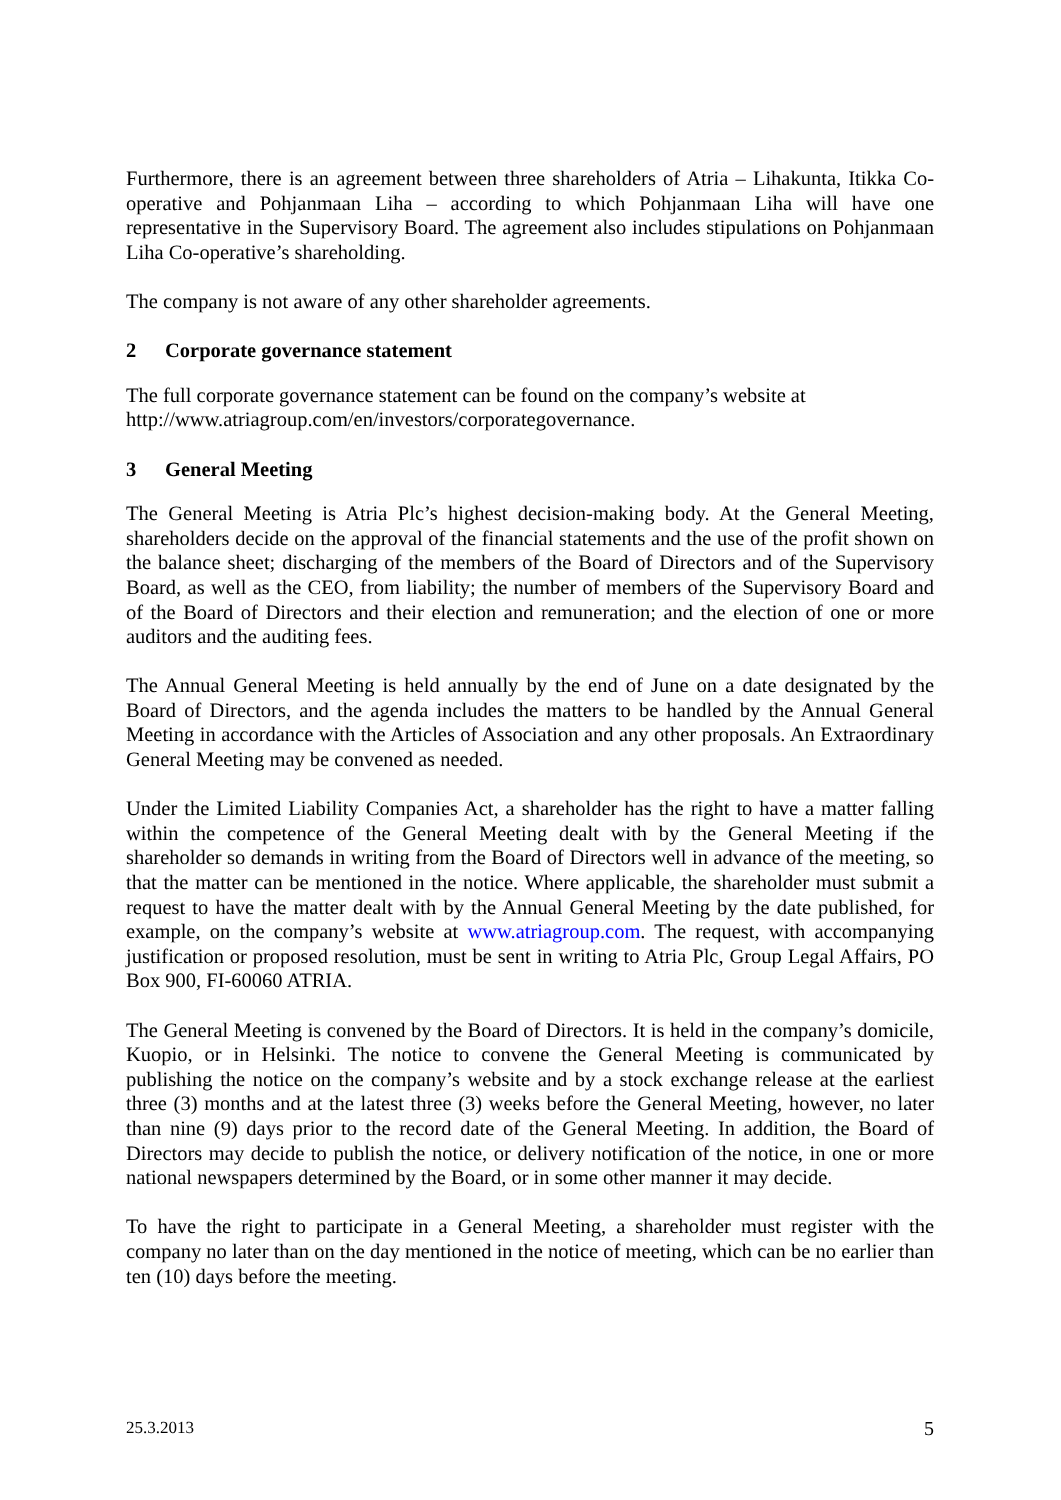Furthermore, there is an agreement between three shareholders of Atria – Lihakunta, Itikka Co-operative and Pohjanmaan Liha – according to which Pohjanmaan Liha will have one representative in the Supervisory Board. The agreement also includes stipulations on Pohjanmaan Liha Co-operative’s shareholding.
The company is not aware of any other shareholder agreements.
2 Corporate governance statement
The full corporate governance statement can be found on the company’s website at http://www.atriagroup.com/en/investors/corporategovernance.
3 General Meeting
The General Meeting is Atria Plc’s highest decision-making body. At the General Meeting, shareholders decide on the approval of the financial statements and the use of the profit shown on the balance sheet; discharging of the members of the Board of Directors and of the Supervisory Board, as well as the CEO, from liability; the number of members of the Supervisory Board and of the Board of Directors and their election and remuneration; and the election of one or more auditors and the auditing fees.
The Annual General Meeting is held annually by the end of June on a date designated by the Board of Directors, and the agenda includes the matters to be handled by the Annual General Meeting in accordance with the Articles of Association and any other proposals. An Extraordinary General Meeting may be convened as needed.
Under the Limited Liability Companies Act, a shareholder has the right to have a matter falling within the competence of the General Meeting dealt with by the General Meeting if the shareholder so demands in writing from the Board of Directors well in advance of the meeting, so that the matter can be mentioned in the notice. Where applicable, the shareholder must submit a request to have the matter dealt with by the Annual General Meeting by the date published, for example, on the company’s website at www.atriagroup.com. The request, with accompanying justification or proposed resolution, must be sent in writing to Atria Plc, Group Legal Affairs, PO Box 900, FI-60060 ATRIA.
The General Meeting is convened by the Board of Directors. It is held in the company’s domicile, Kuopio, or in Helsinki. The notice to convene the General Meeting is communicated by publishing the notice on the company’s website and by a stock exchange release at the earliest three (3) months and at the latest three (3) weeks before the General Meeting, however, no later than nine (9) days prior to the record date of the General Meeting. In addition, the Board of Directors may decide to publish the notice, or delivery notification of the notice, in one or more national newspapers determined by the Board, or in some other manner it may decide.
To have the right to participate in a General Meeting, a shareholder must register with the company no later than on the day mentioned in the notice of meeting, which can be no earlier than ten (10) days before the meeting.
25.3.2013 5